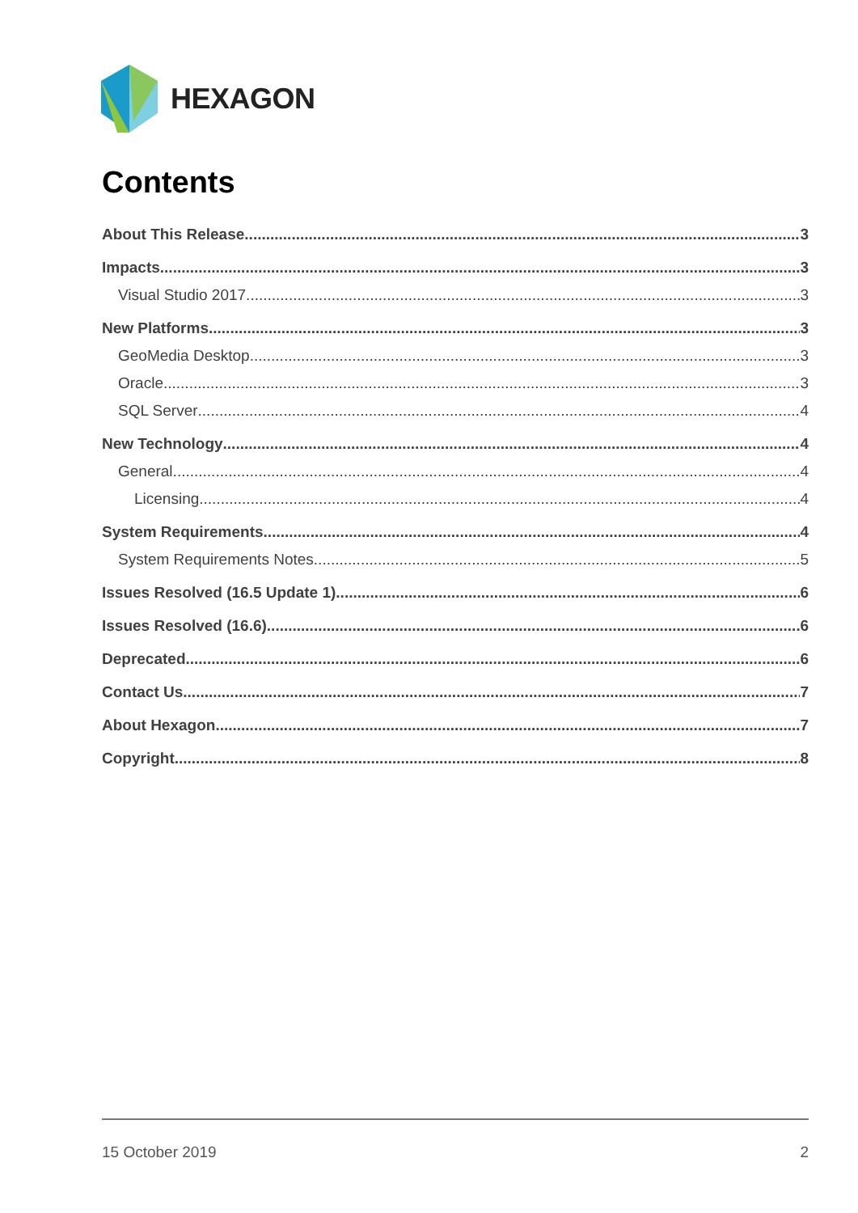HEXAGON
Contents
About This Release 3
Impacts 3
Visual Studio 2017 3
New Platforms 3
GeoMedia Desktop 3
Oracle 3
SQL Server 4
New Technology 4
General 4
Licensing 4
System Requirements 4
System Requirements Notes 5
Issues Resolved (16.5 Update 1) 6
Issues Resolved (16.6) 6
Deprecated 6
Contact Us 7
About Hexagon 7
Copyright 8
15 October 2019 2